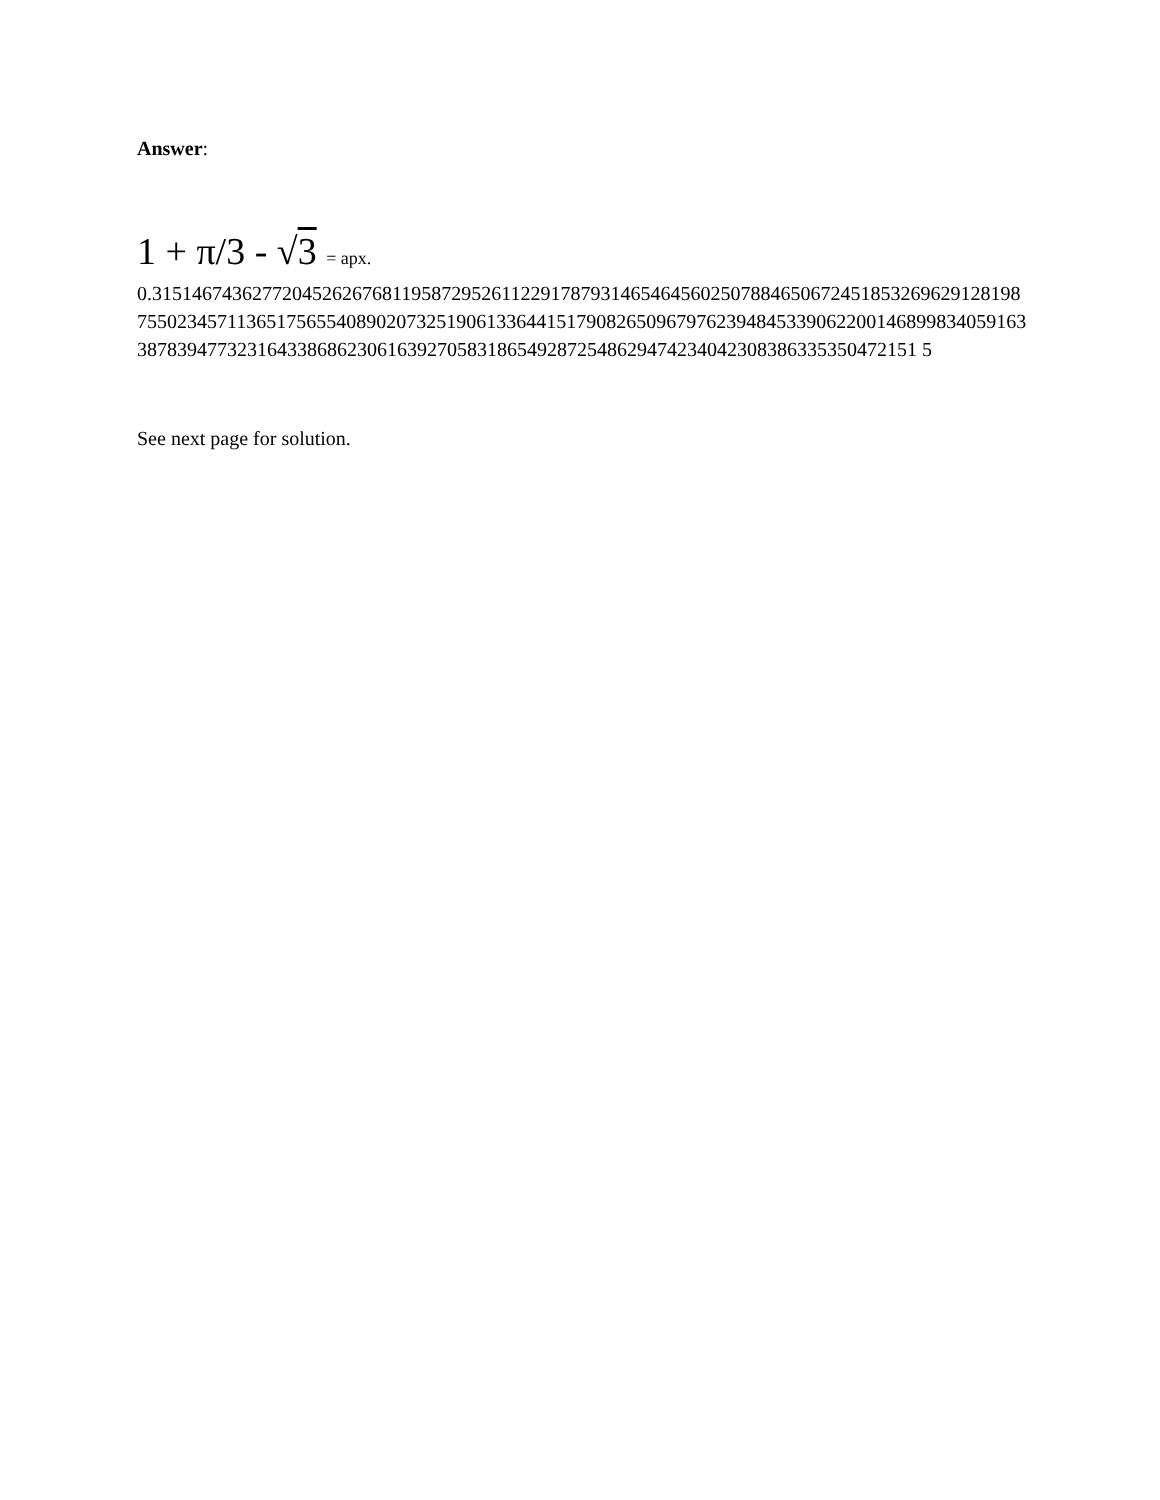Answer:
1 + π/3 - √3 = apx.
0.31514674362772045262676811958729526112291787931465464560250788465067245185326962912819875502345711365175655408902073251906133644151790826509679762394845339062200146899834059163387839477323164338686230616392705831865492872548629474234042308386335350472151 5
See next page for solution.